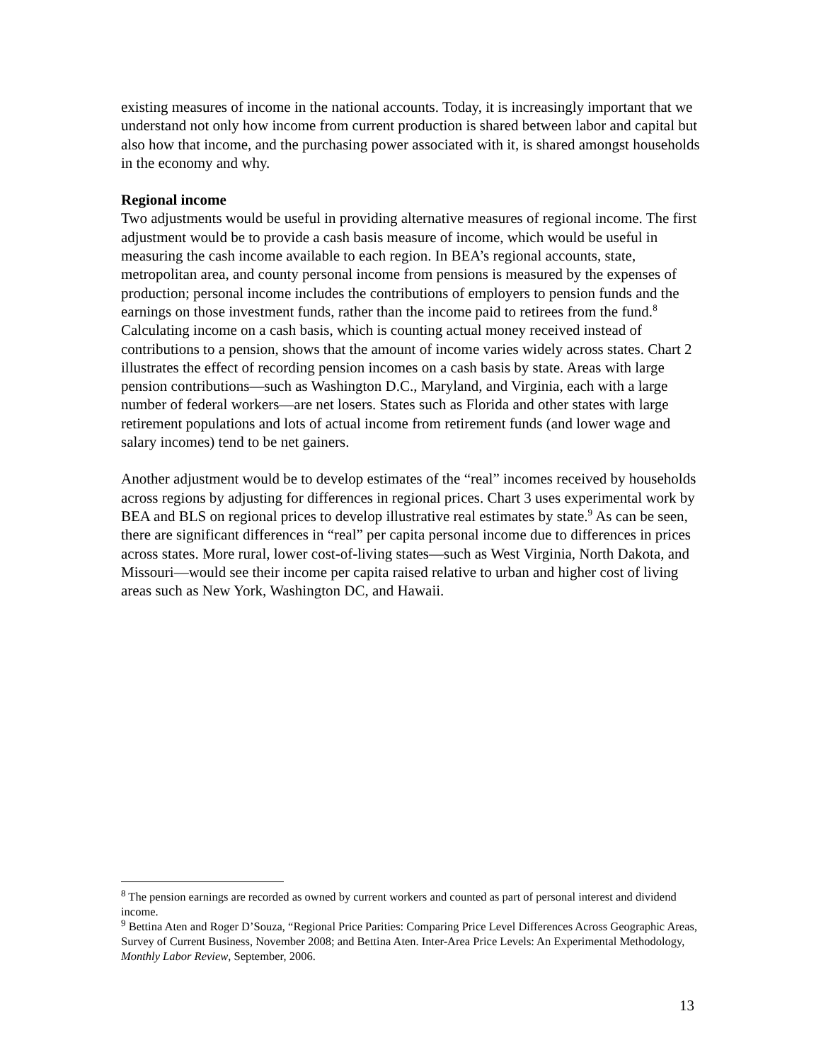existing measures of income in the national accounts. Today, it is increasingly important that we understand not only how income from current production is shared between labor and capital but also how that income, and the purchasing power associated with it, is shared amongst households in the economy and why.
Regional income
Two adjustments would be useful in providing alternative measures of regional income. The first adjustment would be to provide a cash basis measure of income, which would be useful in measuring the cash income available to each region. In BEA’s regional accounts, state, metropolitan area, and county personal income from pensions is measured by the expenses of production; personal income includes the contributions of employers to pension funds and the earnings on those investment funds, rather than the income paid to retirees from the fund.<sup>8</sup> Calculating income on a cash basis, which is counting actual money received instead of contributions to a pension, shows that the amount of income varies widely across states. Chart 2 illustrates the effect of recording pension incomes on a cash basis by state. Areas with large pension contributions—such as Washington D.C., Maryland, and Virginia, each with a large number of federal workers—are net losers. States such as Florida and other states with large retirement populations and lots of actual income from retirement funds (and lower wage and salary incomes) tend to be net gainers.
Another adjustment would be to develop estimates of the “real” incomes received by households across regions by adjusting for differences in regional prices. Chart 3 uses experimental work by BEA and BLS on regional prices to develop illustrative real estimates by state.<sup>9</sup> As can be seen, there are significant differences in “real” per capita personal income due to differences in prices across states. More rural, lower cost-of-living states—such as West Virginia, North Dakota, and Missouri—would see their income per capita raised relative to urban and higher cost of living areas such as New York, Washington DC, and Hawaii.
<sup>8</sup> The pension earnings are recorded as owned by current workers and counted as part of personal interest and dividend income.
<sup>9</sup> Bettina Aten and Roger D’Souza, “Regional Price Parities: Comparing Price Level Differences Across Geographic Areas, Survey of Current Business, November 2008; and Bettina Aten. Inter-Area Price Levels: An Experimental Methodology, Monthly Labor Review, September, 2006.
13